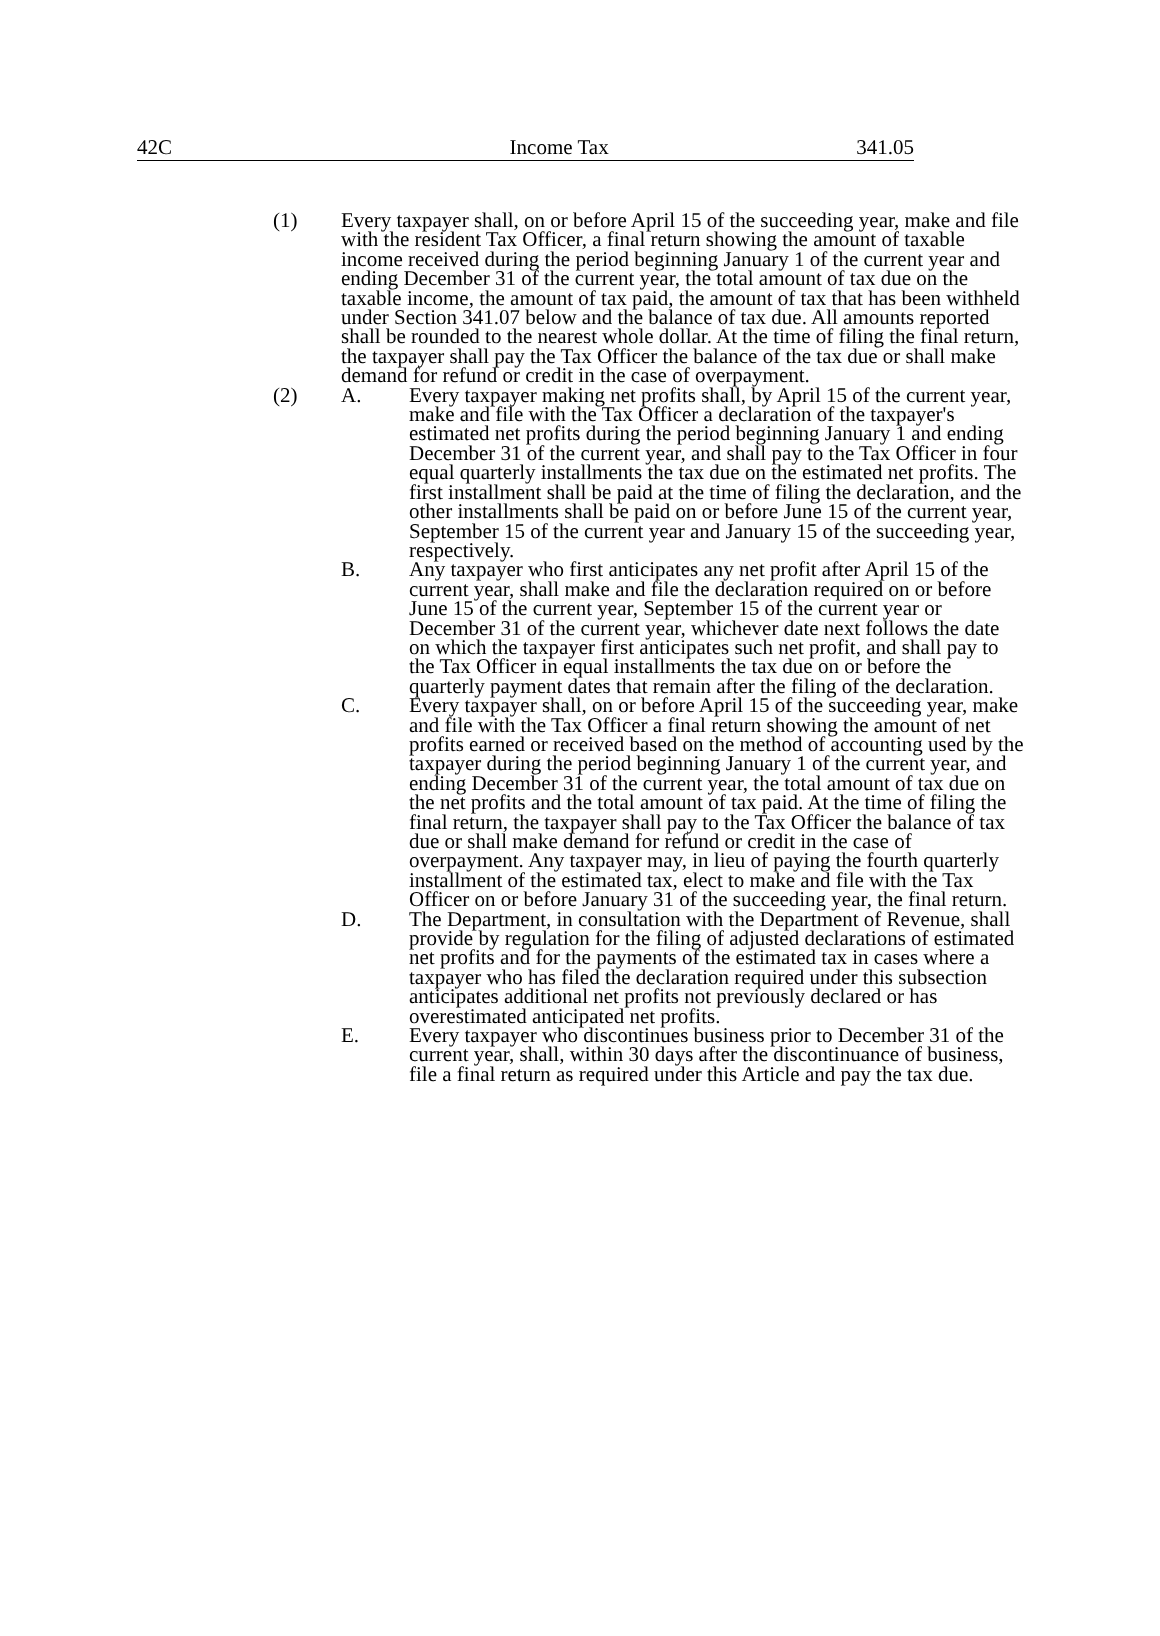42C Income Tax 341.05
(1) Every taxpayer shall, on or before April 15 of the succeeding year, make and file with the resident Tax Officer, a final return showing the amount of taxable income received during the period beginning January 1 of the current year and ending December 31 of the current year, the total amount of tax due on the taxable income, the amount of tax paid, the amount of tax that has been withheld under Section 341.07 below and the balance of tax due. All amounts reported shall be rounded to the nearest whole dollar. At the time of filing the final return, the taxpayer shall pay the Tax Officer the balance of the tax due or shall make demand for refund or credit in the case of overpayment.
(2) A. Every taxpayer making net profits shall, by April 15 of the current year, make and file with the Tax Officer a declaration of the taxpayer's estimated net profits during the period beginning January 1 and ending December 31 of the current year, and shall pay to the Tax Officer in four equal quarterly installments the tax due on the estimated net profits. The first installment shall be paid at the time of filing the declaration, and the other installments shall be paid on or before June 15 of the current year, September 15 of the current year and January 15 of the succeeding year, respectively.
B. Any taxpayer who first anticipates any net profit after April 15 of the current year, shall make and file the declaration required on or before June 15 of the current year, September 15 of the current year or December 31 of the current year, whichever date next follows the date on which the taxpayer first anticipates such net profit, and shall pay to the Tax Officer in equal installments the tax due on or before the quarterly payment dates that remain after the filing of the declaration.
C. Every taxpayer shall, on or before April 15 of the succeeding year, make and file with the Tax Officer a final return showing the amount of net profits earned or received based on the method of accounting used by the taxpayer during the period beginning January 1 of the current year, and ending December 31 of the current year, the total amount of tax due on the net profits and the total amount of tax paid. At the time of filing the final return, the taxpayer shall pay to the Tax Officer the balance of tax due or shall make demand for refund or credit in the case of overpayment. Any taxpayer may, in lieu of paying the fourth quarterly installment of the estimated tax, elect to make and file with the Tax Officer on or before January 31 of the succeeding year, the final return.
D. The Department, in consultation with the Department of Revenue, shall provide by regulation for the filing of adjusted declarations of estimated net profits and for the payments of the estimated tax in cases where a taxpayer who has filed the declaration required under this subsection anticipates additional net profits not previously declared or has overestimated anticipated net profits.
E. Every taxpayer who discontinues business prior to December 31 of the current year, shall, within 30 days after the discontinuance of business, file a final return as required under this Article and pay the tax due.